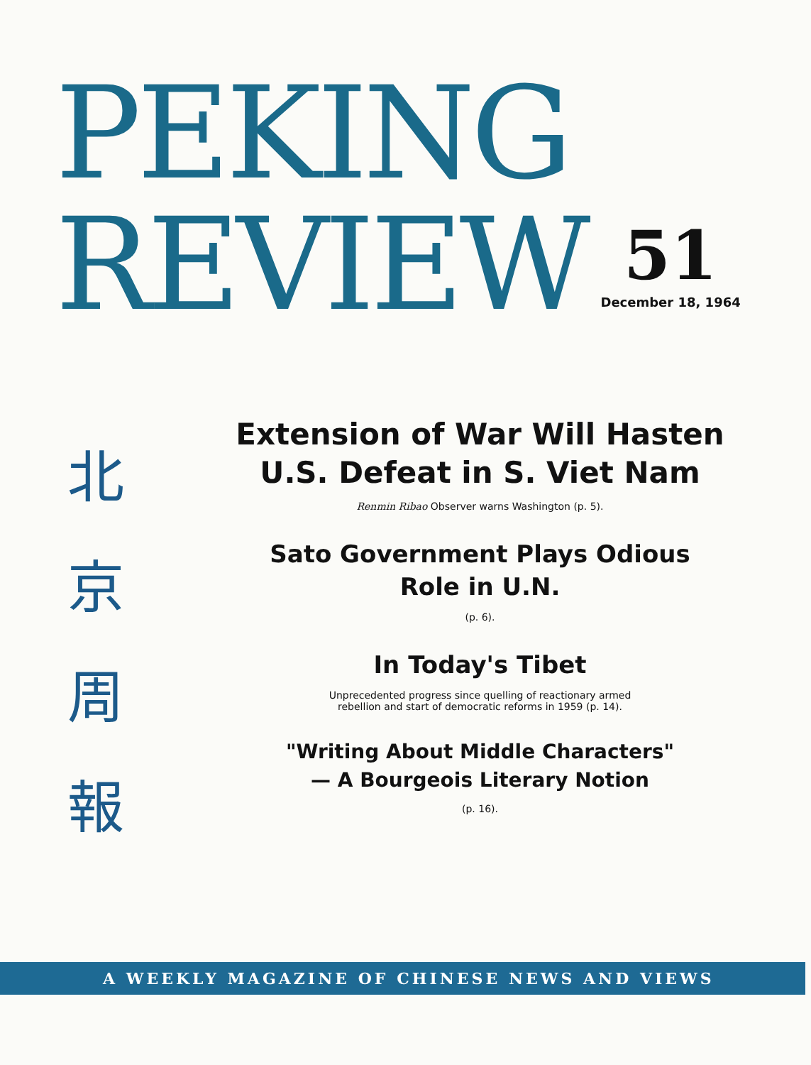PEKING
REVIEW
51
December 18, 1964
北
京
周
報
Extension of War Will Hasten
U.S. Defeat in S. Viet Nam
Renmin Ribao Observer warns Washington (p. 5).
Sato Government Plays Odious
Role in U.N.
(p. 6).
In Today's Tibet
Unprecedented progress since quelling of reactionary armed
rebellion and start of democratic reforms in 1959 (p. 14).
"Writing About Middle Characters"
— A Bourgeois Literary Notion
(p. 16).
A WEEKLY MAGAZINE OF CHINESE NEWS AND VIEWS